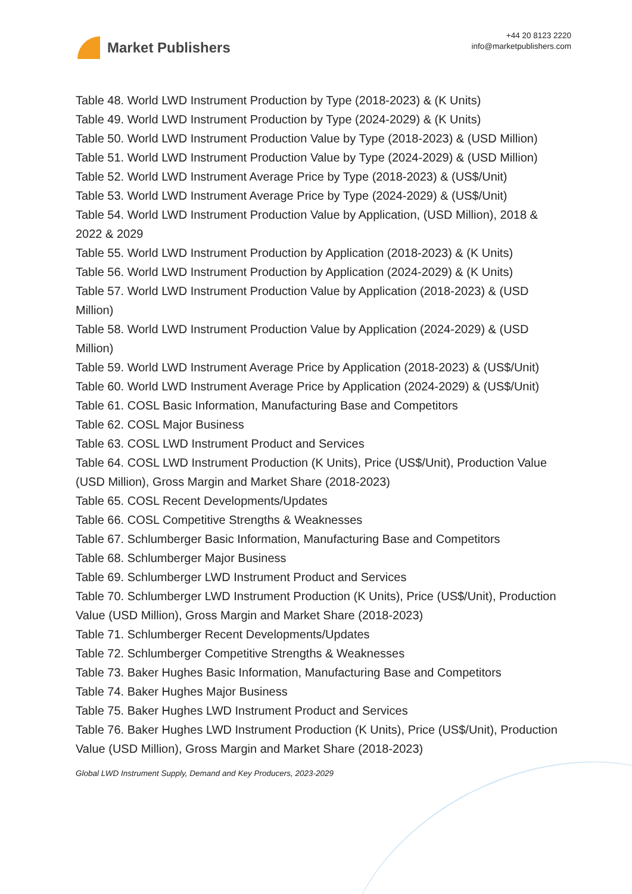Market Publishers
+44 20 8123 2220
info@marketpublishers.com
Table 48. World LWD Instrument Production by Type (2018-2023) & (K Units)
Table 49. World LWD Instrument Production by Type (2024-2029) & (K Units)
Table 50. World LWD Instrument Production Value by Type (2018-2023) & (USD Million)
Table 51. World LWD Instrument Production Value by Type (2024-2029) & (USD Million)
Table 52. World LWD Instrument Average Price by Type (2018-2023) & (US$/Unit)
Table 53. World LWD Instrument Average Price by Type (2024-2029) & (US$/Unit)
Table 54. World LWD Instrument Production Value by Application, (USD Million), 2018 & 2022 & 2029
Table 55. World LWD Instrument Production by Application (2018-2023) & (K Units)
Table 56. World LWD Instrument Production by Application (2024-2029) & (K Units)
Table 57. World LWD Instrument Production Value by Application (2018-2023) & (USD Million)
Table 58. World LWD Instrument Production Value by Application (2024-2029) & (USD Million)
Table 59. World LWD Instrument Average Price by Application (2018-2023) & (US$/Unit)
Table 60. World LWD Instrument Average Price by Application (2024-2029) & (US$/Unit)
Table 61. COSL Basic Information, Manufacturing Base and Competitors
Table 62. COSL Major Business
Table 63. COSL LWD Instrument Product and Services
Table 64. COSL LWD Instrument Production (K Units), Price (US$/Unit), Production Value (USD Million), Gross Margin and Market Share (2018-2023)
Table 65. COSL Recent Developments/Updates
Table 66. COSL Competitive Strengths & Weaknesses
Table 67. Schlumberger Basic Information, Manufacturing Base and Competitors
Table 68. Schlumberger Major Business
Table 69. Schlumberger LWD Instrument Product and Services
Table 70. Schlumberger LWD Instrument Production (K Units), Price (US$/Unit), Production Value (USD Million), Gross Margin and Market Share (2018-2023)
Table 71. Schlumberger Recent Developments/Updates
Table 72. Schlumberger Competitive Strengths & Weaknesses
Table 73. Baker Hughes Basic Information, Manufacturing Base and Competitors
Table 74. Baker Hughes Major Business
Table 75. Baker Hughes LWD Instrument Product and Services
Table 76. Baker Hughes LWD Instrument Production (K Units), Price (US$/Unit), Production Value (USD Million), Gross Margin and Market Share (2018-2023)
Global LWD Instrument Supply, Demand and Key Producers, 2023-2029